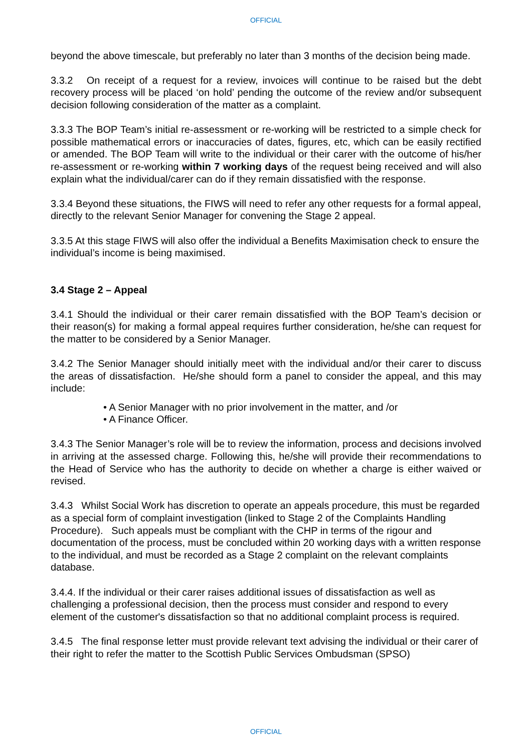OFFICIAL
beyond the above timescale, but preferably no later than 3 months of the decision being made.
3.3.2 On receipt of a request for a review, invoices will continue to be raised but the debt recovery process will be placed ‘on hold’ pending the outcome of the review and/or subsequent decision following consideration of the matter as a complaint.
3.3.3 The BOP Team’s initial re-assessment or re-working will be restricted to a simple check for possible mathematical errors or inaccuracies of dates, figures, etc, which can be easily rectified or amended. The BOP Team will write to the individual or their carer with the outcome of his/her re-assessment or re-working within 7 working days of the request being received and will also explain what the individual/carer can do if they remain dissatisfied with the response.
3.3.4 Beyond these situations, the FIWS will need to refer any other requests for a formal appeal, directly to the relevant Senior Manager for convening the Stage 2 appeal.
3.3.5 At this stage FIWS will also offer the individual a Benefits Maximisation check to ensure the individual’s income is being maximised.
3.4 Stage 2 – Appeal
3.4.1 Should the individual or their carer remain dissatisfied with the BOP Team’s decision or their reason(s) for making a formal appeal requires further consideration, he/she can request for the matter to be considered by a Senior Manager.
3.4.2 The Senior Manager should initially meet with the individual and/or their carer to discuss the areas of dissatisfaction. He/she should form a panel to consider the appeal, and this may include:
• A Senior Manager with no prior involvement in the matter, and /or
• A Finance Officer.
3.4.3 The Senior Manager’s role will be to review the information, process and decisions involved in arriving at the assessed charge. Following this, he/she will provide their recommendations to the Head of Service who has the authority to decide on whether a charge is either waived or revised.
3.4.3 Whilst Social Work has discretion to operate an appeals procedure, this must be regarded as a special form of complaint investigation (linked to Stage 2 of the Complaints Handling Procedure). Such appeals must be compliant with the CHP in terms of the rigour and documentation of the process, must be concluded within 20 working days with a written response to the individual, and must be recorded as a Stage 2 complaint on the relevant complaints database.
3.4.4. If the individual or their carer raises additional issues of dissatisfaction as well as challenging a professional decision, then the process must consider and respond to every element of the customer's dissatisfaction so that no additional complaint process is required.
3.4.5 The final response letter must provide relevant text advising the individual or their carer of their right to refer the matter to the Scottish Public Services Ombudsman (SPSO)
OFFICIAL